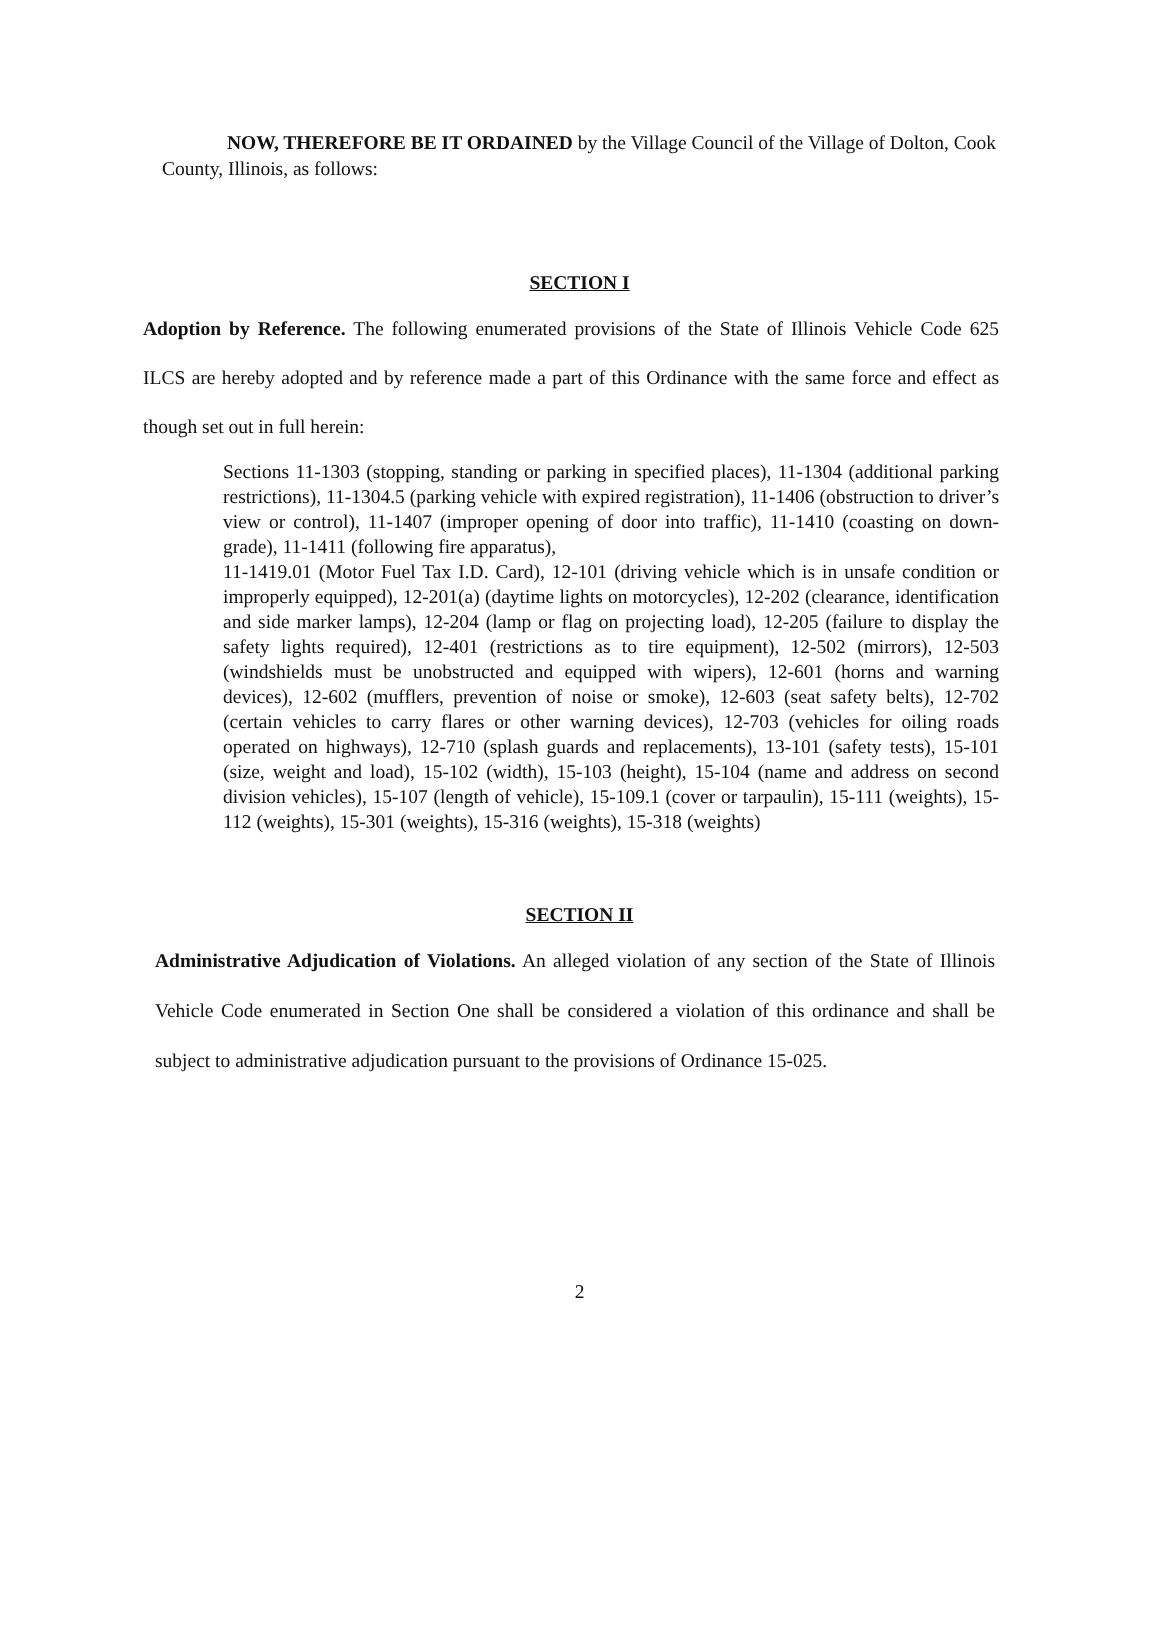NOW, THEREFORE BE IT ORDAINED by the Village Council of the Village of Dolton, Cook County, Illinois, as follows:
SECTION I
Adoption by Reference. The following enumerated provisions of the State of Illinois Vehicle Code 625 ILCS are hereby adopted and by reference made a part of this Ordinance with the same force and effect as though set out in full herein:
Sections 11-1303 (stopping, standing or parking in specified places), 11-1304 (additional parking restrictions), 11-1304.5 (parking vehicle with expired registration), 11-1406 (obstruction to driver’s view or control), 11-1407 (improper opening of door into traffic), 11-1410 (coasting on down-grade), 11-1411 (following fire apparatus),
11-1419.01 (Motor Fuel Tax I.D. Card), 12-101 (driving vehicle which is in unsafe condition or improperly equipped), 12-201(a) (daytime lights on motorcycles), 12-202 (clearance, identification and side marker lamps), 12-204 (lamp or flag on projecting load), 12-205 (failure to display the safety lights required), 12-401 (restrictions as to tire equipment), 12-502 (mirrors), 12-503 (windshields must be unobstructed and equipped with wipers), 12-601 (horns and warning devices), 12-602 (mufflers, prevention of noise or smoke), 12-603 (seat safety belts), 12-702 (certain vehicles to carry flares or other warning devices), 12-703 (vehicles for oiling roads operated on highways), 12-710 (splash guards and replacements), 13-101 (safety tests), 15-101 (size, weight and load), 15-102 (width), 15-103 (height), 15-104 (name and address on second division vehicles), 15-107 (length of vehicle), 15-109.1 (cover or tarpaulin), 15-111 (weights), 15-112 (weights), 15-301 (weights), 15-316 (weights), 15-318 (weights)
SECTION II
Administrative Adjudication of Violations. An alleged violation of any section of the State of Illinois Vehicle Code enumerated in Section One shall be considered a violation of this ordinance and shall be subject to administrative adjudication pursuant to the provisions of Ordinance 15-025.
2